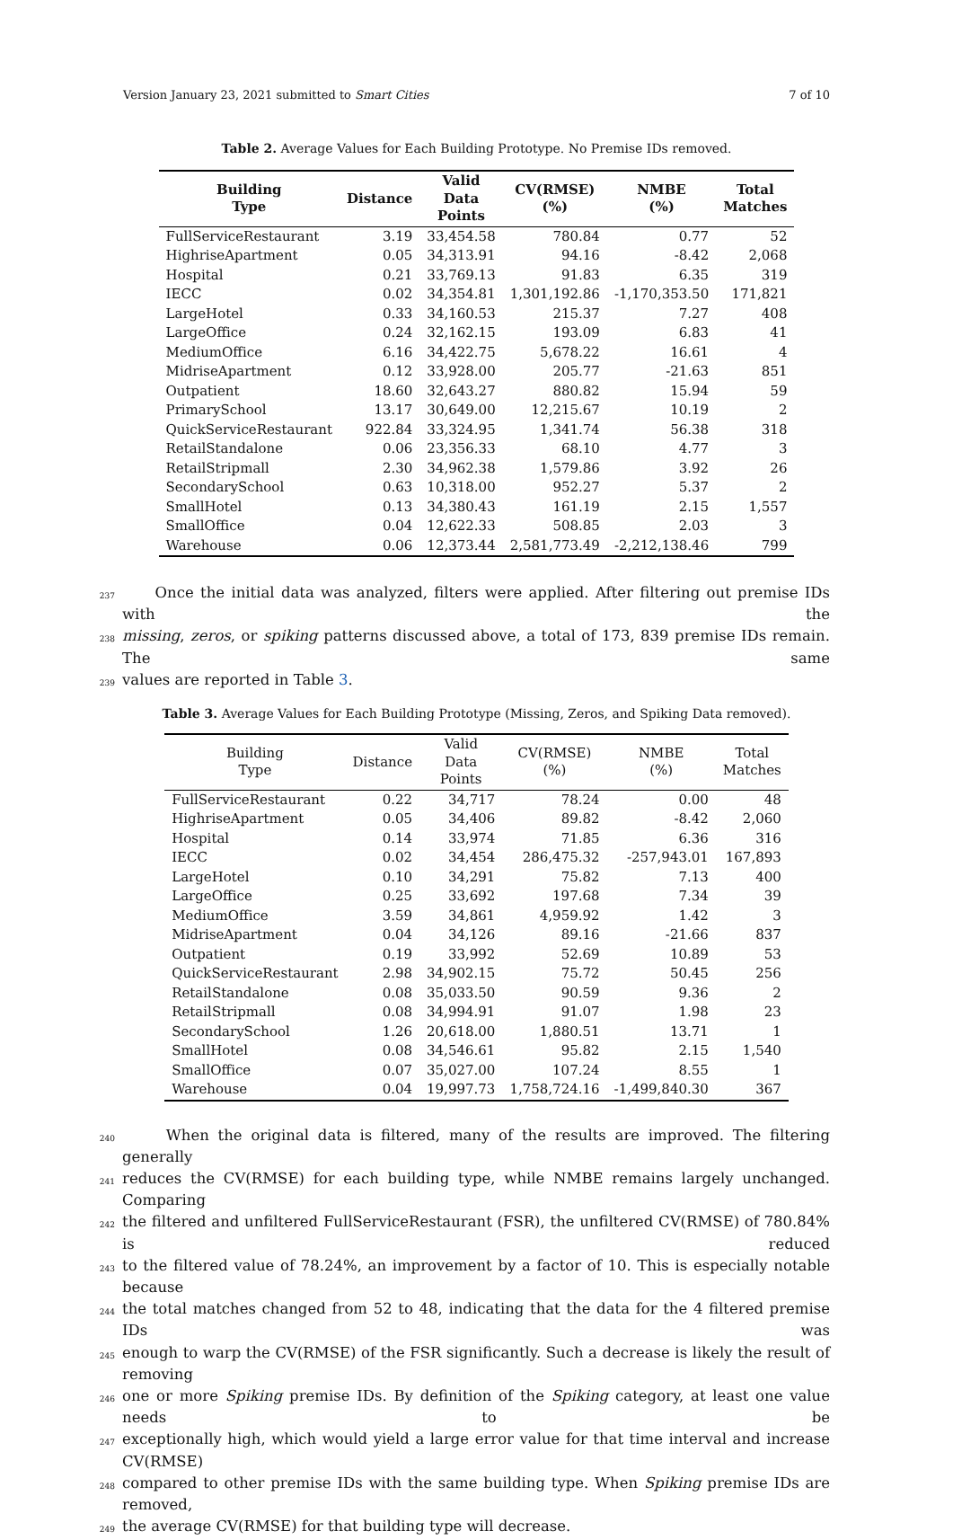Version January 23, 2021 submitted to Smart Cities 7 of 10
Table 2. Average Values for Each Building Prototype. No Premise IDs removed.
| Building Type | Distance | Valid Data Points | CV(RMSE) (%) | NMBE (%) | Total Matches |
| --- | --- | --- | --- | --- | --- |
| FullServiceRestaurant | 3.19 | 33,454.58 | 780.84 | 0.77 | 52 |
| HighriseApartment | 0.05 | 34,313.91 | 94.16 | -8.42 | 2,068 |
| Hospital | 0.21 | 33,769.13 | 91.83 | 6.35 | 319 |
| IECC | 0.02 | 34,354.81 | 1,301,192.86 | -1,170,353.50 | 171,821 |
| LargeHotel | 0.33 | 34,160.53 | 215.37 | 7.27 | 408 |
| LargeOffice | 0.24 | 32,162.15 | 193.09 | 6.83 | 41 |
| MediumOffice | 6.16 | 34,422.75 | 5,678.22 | 16.61 | 4 |
| MidriseApartment | 0.12 | 33,928.00 | 205.77 | -21.63 | 851 |
| Outpatient | 18.60 | 32,643.27 | 880.82 | 15.94 | 59 |
| PrimarySchool | 13.17 | 30,649.00 | 12,215.67 | 10.19 | 2 |
| QuickServiceRestaurant | 922.84 | 33,324.95 | 1,341.74 | 56.38 | 318 |
| RetailStandalone | 0.06 | 23,356.33 | 68.10 | 4.77 | 3 |
| RetailStripmall | 2.30 | 34,962.38 | 1,579.86 | 3.92 | 26 |
| SecondarySchool | 0.63 | 10,318.00 | 952.27 | 5.37 | 2 |
| SmallHotel | 0.13 | 34,380.43 | 161.19 | 2.15 | 1,557 |
| SmallOffice | 0.04 | 12,622.33 | 508.85 | 2.03 | 3 |
| Warehouse | 0.06 | 12,373.44 | 2,581,773.49 | -2,212,138.46 | 799 |
237 Once the initial data was analyzed, filters were applied. After filtering out premise IDs with the
238 missing, zeros, or spiking patterns discussed above, a total of 173, 839 premise IDs remain. The same
239 values are reported in Table 3.
Table 3. Average Values for Each Building Prototype (Missing, Zeros, and Spiking Data removed).
| Building Type | Distance | Valid Data Points | CV(RMSE) (%) | NMBE (%) | Total Matches |
| --- | --- | --- | --- | --- | --- |
| FullServiceRestaurant | 0.22 | 34,717 | 78.24 | 0.00 | 48 |
| HighriseApartment | 0.05 | 34,406 | 89.82 | -8.42 | 2,060 |
| Hospital | 0.14 | 33,974 | 71.85 | 6.36 | 316 |
| IECC | 0.02 | 34,454 | 286,475.32 | -257,943.01 | 167,893 |
| LargeHotel | 0.10 | 34,291 | 75.82 | 7.13 | 400 |
| LargeOffice | 0.25 | 33,692 | 197.68 | 7.34 | 39 |
| MediumOffice | 3.59 | 34,861 | 4,959.92 | 1.42 | 3 |
| MidriseApartment | 0.04 | 34,126 | 89.16 | -21.66 | 837 |
| Outpatient | 0.19 | 33,992 | 52.69 | 10.89 | 53 |
| QuickServiceRestaurant | 2.98 | 34,902.15 | 75.72 | 50.45 | 256 |
| RetailStandalone | 0.08 | 35,033.50 | 90.59 | 9.36 | 2 |
| RetailStripmall | 0.08 | 34,994.91 | 91.07 | 1.98 | 23 |
| SecondarySchool | 1.26 | 20,618.00 | 1,880.51 | 13.71 | 1 |
| SmallHotel | 0.08 | 34,546.61 | 95.82 | 2.15 | 1,540 |
| SmallOffice | 0.07 | 35,027.00 | 107.24 | 8.55 | 1 |
| Warehouse | 0.04 | 19,997.73 | 1,758,724.16 | -1,499,840.30 | 367 |
240 When the original data is filtered, many of the results are improved. The filtering generally
241 reduces the CV(RMSE) for each building type, while NMBE remains largely unchanged. Comparing
242 the filtered and unfiltered FullServiceRestaurant (FSR), the unfiltered CV(RMSE) of 780.84% is reduced
243 to the filtered value of 78.24%, an improvement by a factor of 10. This is especially notable because
244 the total matches changed from 52 to 48, indicating that the data for the 4 filtered premise IDs was
245 enough to warp the CV(RMSE) of the FSR significantly. Such a decrease is likely the result of removing
246 one or more Spiking premise IDs. By definition of the Spiking category, at least one value needs to be
247 exceptionally high, which would yield a large error value for that time interval and increase CV(RMSE)
248 compared to other premise IDs with the same building type. When Spiking premise IDs are removed,
249 the average CV(RMSE) for that building type will decrease.